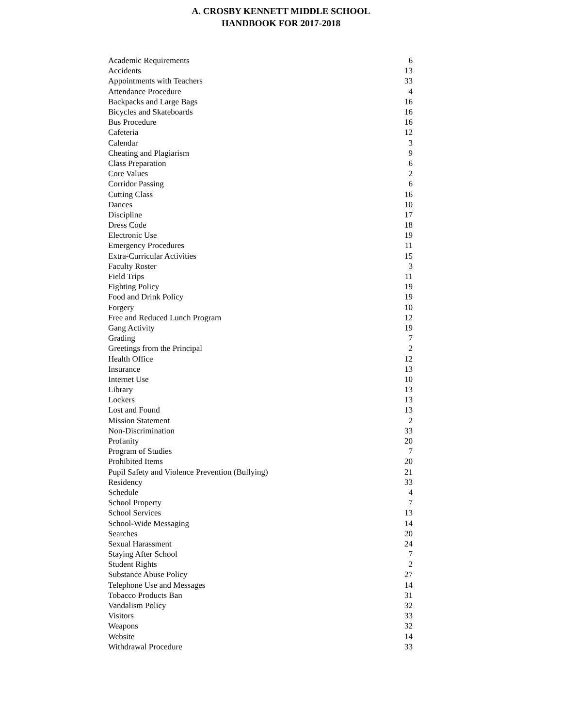A. CROSBY KENNETT MIDDLE SCHOOL
HANDBOOK FOR 2017-2018
| Academic Requirements | 6 |
| Accidents | 13 |
| Appointments with Teachers | 33 |
| Attendance Procedure | 4 |
| Backpacks and Large Bags | 16 |
| Bicycles and Skateboards | 16 |
| Bus Procedure | 16 |
| Cafeteria | 12 |
| Calendar | 3 |
| Cheating and Plagiarism | 9 |
| Class Preparation | 6 |
| Core Values | 2 |
| Corridor Passing | 6 |
| Cutting Class | 16 |
| Dances | 10 |
| Discipline | 17 |
| Dress Code | 18 |
| Electronic Use | 19 |
| Emergency Procedures | 11 |
| Extra-Curricular Activities | 15 |
| Faculty Roster | 3 |
| Field Trips | 11 |
| Fighting Policy | 19 |
| Food and Drink Policy | 19 |
| Forgery | 10 |
| Free and Reduced Lunch Program | 12 |
| Gang Activity | 19 |
| Grading | 7 |
| Greetings from the Principal | 2 |
| Health Office | 12 |
| Insurance | 13 |
| Internet Use | 10 |
| Library | 13 |
| Lockers | 13 |
| Lost and Found | 13 |
| Mission Statement | 2 |
| Non-Discrimination | 33 |
| Profanity | 20 |
| Program of Studies | 7 |
| Prohibited Items | 20 |
| Pupil Safety and Violence Prevention (Bullying) | 21 |
| Residency | 33 |
| Schedule | 4 |
| School Property | 7 |
| School Services | 13 |
| School-Wide Messaging | 14 |
| Searches | 20 |
| Sexual Harassment | 24 |
| Staying After School | 7 |
| Student Rights | 2 |
| Substance Abuse Policy | 27 |
| Telephone Use and Messages | 14 |
| Tobacco Products Ban | 31 |
| Vandalism Policy | 32 |
| Visitors | 33 |
| Weapons | 32 |
| Website | 14 |
| Withdrawal Procedure | 33 |